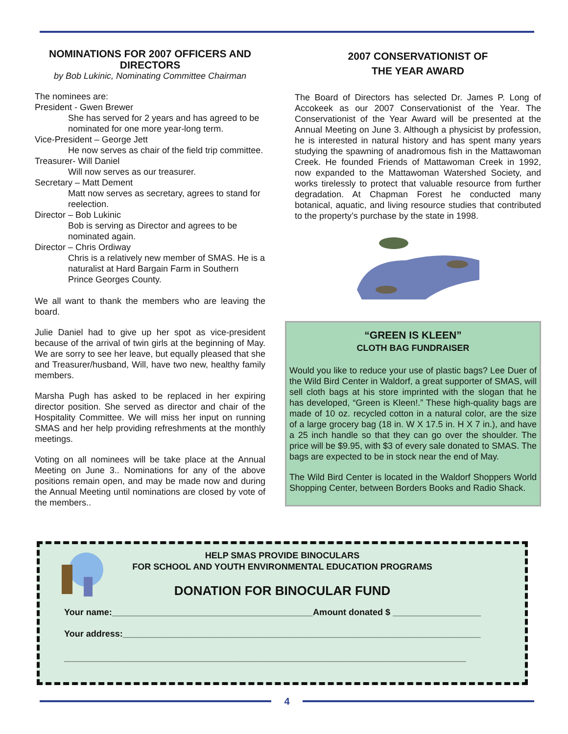NOMINATIONS FOR 2007 OFFICERS AND DIRECTORS
by Bob Lukinic, Nominating Committee Chairman
The nominees are:
President - Gwen Brewer
She has served for 2 years and has agreed to be nominated for one more year-long term.
Vice-President – George Jett
He now serves as chair of the field trip committee.
Treasurer- Will Daniel
Will now serves as our treasurer.
Secretary – Matt Dement
Matt now serves as secretary, agrees to stand for reelection.
Director – Bob Lukinic
Bob is serving as Director and agrees to be nominated again.
Director – Chris Ordiway
Chris is a relatively new member of SMAS. He is a naturalist at Hard Bargain Farm in Southern Prince Georges County.
We all want to thank the members who are leaving the board.
Julie Daniel had to give up her spot as vice-president because of the arrival of twin girls at the beginning of May. We are sorry to see her leave, but equally pleased that she and Treasurer/husband, Will, have two new, healthy family members.
Marsha Pugh has asked to be replaced in her expiring director position. She served as director and chair of the Hospitality Committee. We will miss her input on running SMAS and her help providing refreshments at the monthly meetings.
Voting on all nominees will be take place at the Annual Meeting on June 3.. Nominations for any of the above positions remain open, and may be made now and during the Annual Meeting until nominations are closed by vote of the members..
2007 CONSERVATIONIST OF
THE YEAR AWARD
The Board of Directors has selected Dr. James P. Long of Accokeek as our 2007 Conservationist of the Year. The Conservationist of the Year Award will be presented at the Annual Meeting on June 3. Although a physicist by profession, he is interested in natural history and has spent many years studying the spawning of anadromous fish in the Mattawoman Creek. He founded Friends of Mattawoman Creek in 1992, now expanded to the Mattawoman Watershed Society, and works tirelessly to protect that valuable resource from further degradation. At Chapman Forest he conducted many botanical, aquatic, and living resource studies that contributed to the property’s purchase by the state in 1998.
“GREEN IS KLEEN”
CLOTH BAG FUNDRAISER
Would you like to reduce your use of plastic bags? Lee Duer of the Wild Bird Center in Waldorf, a great supporter of SMAS, will sell cloth bags at his store imprinted with the slogan that he has developed, “Green is Kleen!.” These high-quality bags are made of 10 oz. recycled cotton in a natural color, are the size of a large grocery bag (18 in. W X 17.5 in. H X 7 in.), and have a 25 inch handle so that they can go over the shoulder. The price will be $9.95, with $3 of every sale donated to SMAS. The bags are expected to be in stock near the end of May.
The Wild Bird Center is located in the Waldorf Shoppers World Shopping Center, between Borders Books and Radio Shack.
HELP SMAS PROVIDE BINOCULARS
FOR SCHOOL AND YOUTH ENVIRONMENTAL EDUCATION PROGRAMS
DONATION FOR BINOCULAR FUND
Your name:_________________________________________Amount donated $ __________________
Your address:_________________________________________________________________________
__________________________________________________________________________________
4